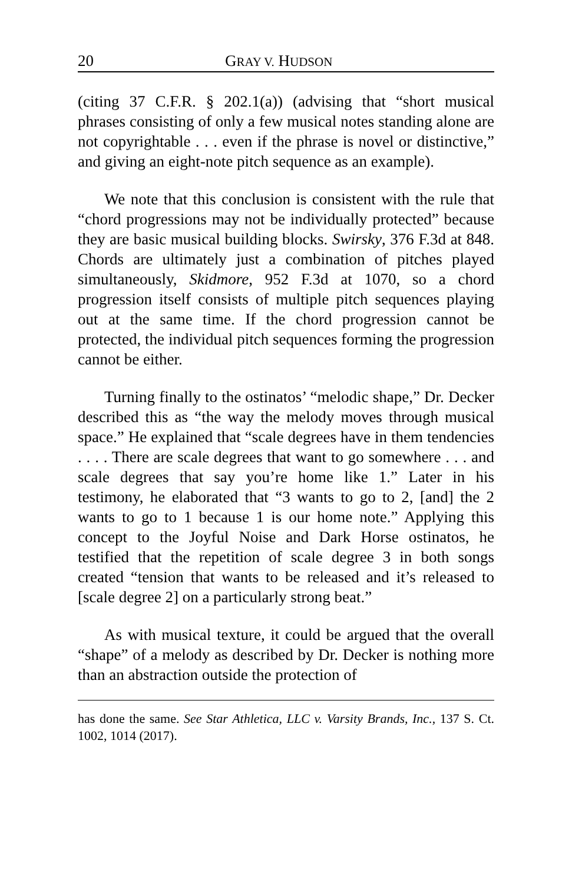20 GRAY V. HUDSON
(citing 37 C.F.R. § 202.1(a)) (advising that “short musical phrases consisting of only a few musical notes standing alone are not copyrightable . . . even if the phrase is novel or distinctive,” and giving an eight-note pitch sequence as an example).
We note that this conclusion is consistent with the rule that “chord progressions may not be individually protected” because they are basic musical building blocks. Swirsky, 376 F.3d at 848. Chords are ultimately just a combination of pitches played simultaneously, Skidmore, 952 F.3d at 1070, so a chord progression itself consists of multiple pitch sequences playing out at the same time. If the chord progression cannot be protected, the individual pitch sequences forming the progression cannot be either.
Turning finally to the ostinatos’ “melodic shape,” Dr. Decker described this as “the way the melody moves through musical space.” He explained that “scale degrees have in them tendencies . . . . There are scale degrees that want to go somewhere . . . and scale degrees that say you’re home like 1.” Later in his testimony, he elaborated that “3 wants to go to 2, [and] the 2 wants to go to 1 because 1 is our home note.” Applying this concept to the Joyful Noise and Dark Horse ostinatos, he testified that the repetition of scale degree 3 in both songs created “tension that wants to be released and it’s released to [scale degree 2] on a particularly strong beat.”
As with musical texture, it could be argued that the overall “shape” of a melody as described by Dr. Decker is nothing more than an abstraction outside the protection of
has done the same. See Star Athletica, LLC v. Varsity Brands, Inc., 137 S. Ct. 1002, 1014 (2017).